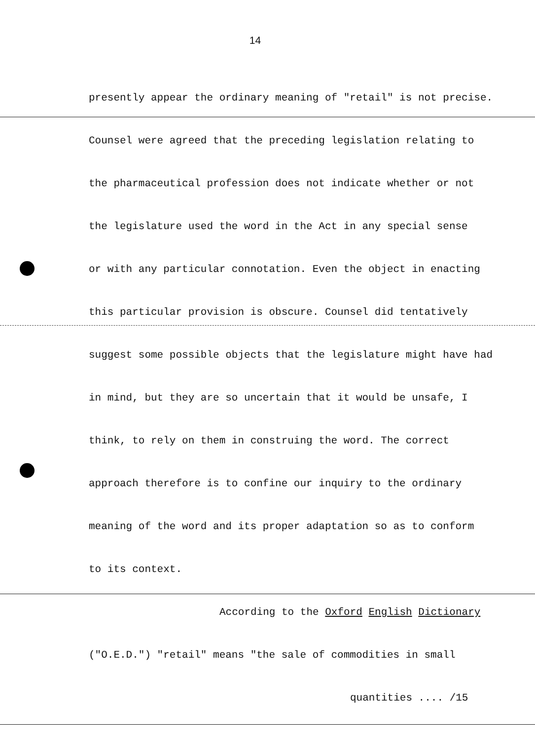14
presently appear the ordinary meaning of "retail" is not precise.
Counsel were agreed that the preceding legislation relating to
the pharmaceutical profession does not indicate whether or not
the legislature used the word in the Act in any special sense
or with any particular connotation. Even the object in enacting
this particular provision is obscure. Counsel did tentatively
suggest some possible objects that the legislature might have had
in mind, but they are so uncertain that it would be unsafe, I
think, to rely on them in construing the word. The correct
approach therefore is to confine our inquiry to the ordinary
meaning of the word and its proper adaptation so as to conform
to its context.
According to the Oxford English Dictionary
("O.E.D.") "retail" means "the sale of commodities in small
quantities .... /15